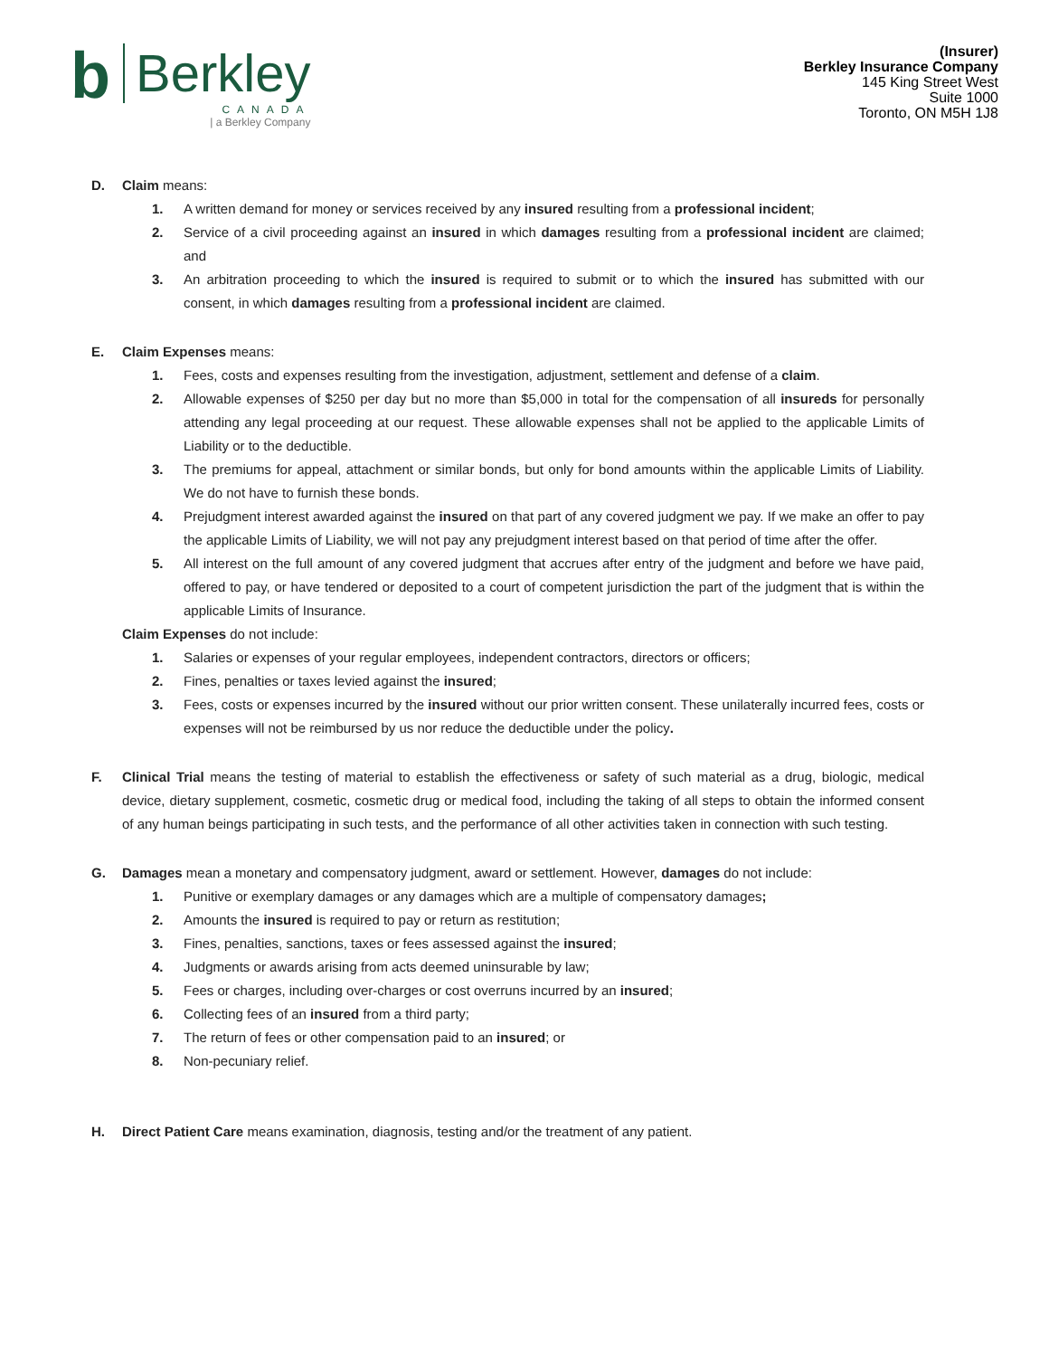b
Berkley
CANADA
| a Berkley Company
(Insurer)
Berkley Insurance Company
145 King Street West
Suite 1000
Toronto, ON M5H 1J8
D. Claim means:
1. A written demand for money or services received by any insured resulting from a professional incident;
2. Service of a civil proceeding against an insured in which damages resulting from a professional incident are claimed; and
3. An arbitration proceeding to which the insured is required to submit or to which the insured has submitted with our consent, in which damages resulting from a professional incident are claimed.
E. Claim Expenses means:
1. Fees, costs and expenses resulting from the investigation, adjustment, settlement and defense of a claim.
2. Allowable expenses of $250 per day but no more than $5,000 in total for the compensation of all insureds for personally attending any legal proceeding at our request. These allowable expenses shall not be applied to the applicable Limits of Liability or to the deductible.
3. The premiums for appeal, attachment or similar bonds, but only for bond amounts within the applicable Limits of Liability. We do not have to furnish these bonds.
4. Prejudgment interest awarded against the insured on that part of any covered judgment we pay. If we make an offer to pay the applicable Limits of Liability, we will not pay any prejudgment interest based on that period of time after the offer.
5. All interest on the full amount of any covered judgment that accrues after entry of the judgment and before we have paid, offered to pay, or have tendered or deposited to a court of competent jurisdiction the part of the judgment that is within the applicable Limits of Insurance.
Claim Expenses do not include:
1. Salaries or expenses of your regular employees, independent contractors, directors or officers;
2. Fines, penalties or taxes levied against the insured;
3. Fees, costs or expenses incurred by the insured without our prior written consent. These unilaterally incurred fees, costs or expenses will not be reimbursed by us nor reduce the deductible under the policy.
F. Clinical Trial means the testing of material to establish the effectiveness or safety of such material as a drug, biologic, medical device, dietary supplement, cosmetic, cosmetic drug or medical food, including the taking of all steps to obtain the informed consent of any human beings participating in such tests, and the performance of all other activities taken in connection with such testing.
G. Damages mean a monetary and compensatory judgment, award or settlement. However, damages do not include:
1. Punitive or exemplary damages or any damages which are a multiple of compensatory damages;
2. Amounts the insured is required to pay or return as restitution;
3. Fines, penalties, sanctions, taxes or fees assessed against the insured;
4. Judgments or awards arising from acts deemed uninsurable by law;
5. Fees or charges, including over-charges or cost overruns incurred by an insured;
6. Collecting fees of an insured from a third party;
7. The return of fees or other compensation paid to an insured; or
8. Non-pecuniary relief.
H. Direct Patient Care means examination, diagnosis, testing and/or the treatment of any patient.